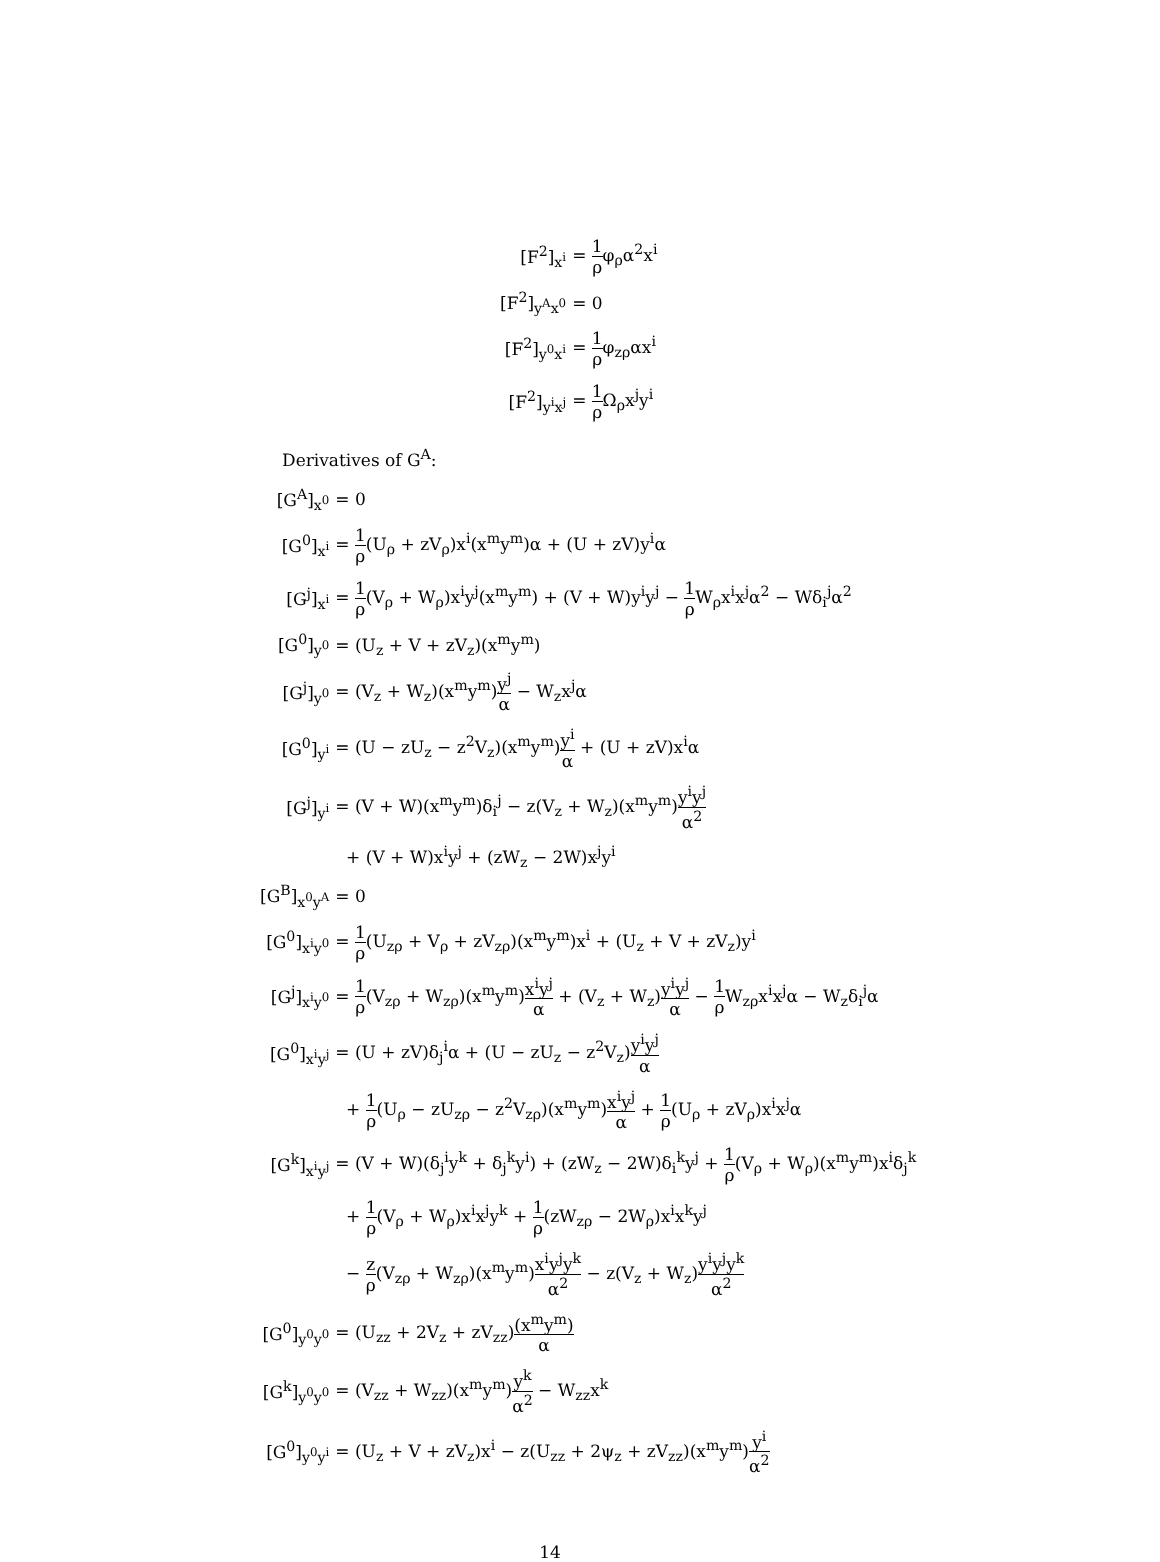| [F<sup>2</sup>]<sub>x<sup>i</sup></sub> | = 1 ρ φ<sub>ρ</sub>α<sup>2</sup>x<sup>i</sup> |
| [F<sup>2</sup>]<sub>y<sup>A</sup>x<sup>0</sup></sub> | = 0 |
| [F<sup>2</sup>]<sub>y<sup>0</sup>x<sup>i</sup></sub> | = 1 ρ φ<sub>zρ</sub>αx<sup>i</sup> |
| [F<sup>2</sup>]<sub>y<sup>i</sup>x<sup>j</sup></sub> | = 1 ρ Ω<sub>ρ</sub>x<sup>j</sup>y<sup>i</sup> |
Derivatives of G<sup>A</sup>:
| [G<sup>A</sup>]<sub>x<sup>0</sup></sub> | = 0 |
| [G<sup>0</sup>]<sub>x<sup>i</sup></sub> | = 1 ρ (U<sub>ρ</sub> + zV<sub>ρ</sub>)x<sup>i</sup>(x<sup>m</sup>y<sup>m</sup>)α + (U + zV)y<sup>i</sup>α |
| [G<sup>j</sup>]<sub>x<sup>i</sup></sub> | = 1 ρ (V<sub>ρ</sub> + W<sub>ρ</sub>)x<sup>i</sup>y<sup>j</sup>(x<sup>m</sup>y<sup>m</sup>) + (V + W)y<sup>i</sup>y<sup>j</sup> − 1 ρ W<sub>ρ</sub>x<sup>i</sup>x<sup>j</sup>α<sup>2</sup> − Wδ<sub>i</sub><sup>j</sup>α<sup>2</sup> |
| [G<sup>0</sup>]<sub>y<sup>0</sup></sub> | = (U<sub>z</sub> + V + zV<sub>z</sub>)(x<sup>m</sup>y<sup>m</sup>) |
| [G<sup>j</sup>]<sub>y<sup>0</sup></sub> | = (V<sub>z</sub> + W<sub>z</sub>)(x<sup>m</sup>y<sup>m</sup>) y<sup>j</sup> α − W<sub>z</sub>x<sup>j</sup>α |
| [G<sup>0</sup>]<sub>y<sup>i</sup></sub> | = (U − zU<sub>z</sub> − z<sup>2</sup>V<sub>z</sub>)(x<sup>m</sup>y<sup>m</sup>) y<sup>i</sup> α + (U + zV)x<sup>i</sup>α |
| [G<sup>j</sup>]<sub>y<sup>i</sup></sub> | = (V + W)(x<sup>m</sup>y<sup>m</sup>)δ<sub>i</sub><sup>j</sup> − z(V<sub>z</sub> + W<sub>z</sub>)(x<sup>m</sup>y<sup>m</sup>) y<sup>i</sup>y<sup>j</sup> α<sup>2</sup> |
| | + (V + W)x<sup>i</sup>y<sup>j</sup> + (zW<sub>z</sub> − 2W)x<sup>j</sup>y<sup>i</sup> |
| [G<sup>B</sup>]<sub>x<sup>0</sup>y<sup>A</sup></sub> | = 0 |
| [G<sup>0</sup>]<sub>x<sup>i</sup>y<sup>0</sup></sub> | = 1 ρ (U<sub>zρ</sub> + V<sub>ρ</sub> + zV<sub>zρ</sub>)(x<sup>m</sup>y<sup>m</sup>)x<sup>i</sup> + (U<sub>z</sub> + V + zV<sub>z</sub>)y<sup>i</sup> |
| [G<sup>j</sup>]<sub>x<sup>i</sup>y<sup>0</sup></sub> | = 1 ρ (V<sub>zρ</sub> + W<sub>zρ</sub>)(x<sup>m</sup>y<sup>m</sup>) x<sup>i</sup>y<sup>j</sup> α + (V<sub>z</sub> + W<sub>z</sub>) y<sup>i</sup>y<sup>j</sup> α − 1 ρ W<sub>zρ</sub>x<sup>i</sup>x<sup>j</sup>α − W<sub>z</sub>δ<sub>i</sub><sup>j</sup>α |
| [G<sup>0</sup>]<sub>x<sup>i</sup>y<sup>j</sup></sub> | = (U + zV)δ<sub>j</sub><sup>i</sup>α + (U − zU<sub>z</sub> − z<sup>2</sup>V<sub>z</sub>) y<sup>i</sup>y<sup>j</sup> α |
| | + 1 ρ (U<sub>ρ</sub> − zU<sub>zρ</sub> − z<sup>2</sup>V<sub>zρ</sub>)(x<sup>m</sup>y<sup>m</sup>) x<sup>i</sup>y<sup>j</sup> α + 1 ρ (U<sub>ρ</sub> + zV<sub>ρ</sub>)x<sup>i</sup>x<sup>j</sup>α |
| [G<sup>k</sup>]<sub>x<sup>i</sup>y<sup>j</sup></sub> | = (V + W)(δ<sub>j</sub><sup>i</sup>y<sup>k</sup> + δ<sub>j</sub><sup>k</sup>y<sup>i</sup>) + (zW<sub>z</sub> − 2W)δ<sub>i</sub><sup>k</sup>y<sup>j</sup> + 1 ρ (V<sub>ρ</sub> + W<sub>ρ</sub>)(x<sup>m</sup>y<sup>m</sup>)x<sup>i</sup>δ<sub>j</sub><sup>k</sup> |
| | + 1 ρ (V<sub>ρ</sub> + W<sub>ρ</sub>)x<sup>i</sup>x<sup>j</sup>y<sup>k</sup> + 1 ρ (zW<sub>zρ</sub> − 2W<sub>ρ</sub>)x<sup>i</sup>x<sup>k</sup>y<sup>j</sup> |
| | − z ρ (V<sub>zρ</sub> + W<sub>zρ</sub>)(x<sup>m</sup>y<sup>m</sup>) x<sup>i</sup>y<sup>j</sup>y<sup>k</sup> α<sup>2</sup> − z(V<sub>z</sub> + W<sub>z</sub>) y<sup>i</sup>y<sup>j</sup>y<sup>k</sup> α<sup>2</sup> |
| [G<sup>0</sup>]<sub>y<sup>0</sup>y<sup>0</sup></sub> | = (U<sub>zz</sub> + 2V<sub>z</sub> + zV<sub>zz</sub>) (x<sup>m</sup>y<sup>m</sup>) α |
| [G<sup>k</sup>]<sub>y<sup>0</sup>y<sup>0</sup></sub> | = (V<sub>zz</sub> + W<sub>zz</sub>)(x<sup>m</sup>y<sup>m</sup>) y<sup>k</sup> α<sup>2</sup> − W<sub>zz</sub>x<sup>k</sup> |
| [G<sup>0</sup>]<sub>y<sup>0</sup>y<sup>i</sup></sub> | = (U<sub>z</sub> + V + zV<sub>z</sub>)x<sup>i</sup> − z(U<sub>zz</sub> + 2ψ<sub>z</sub> + zV<sub>zz</sub>)(x<sup>m</sup>y<sup>m</sup>) y<sup>i</sup> α<sup>2</sup> |
14